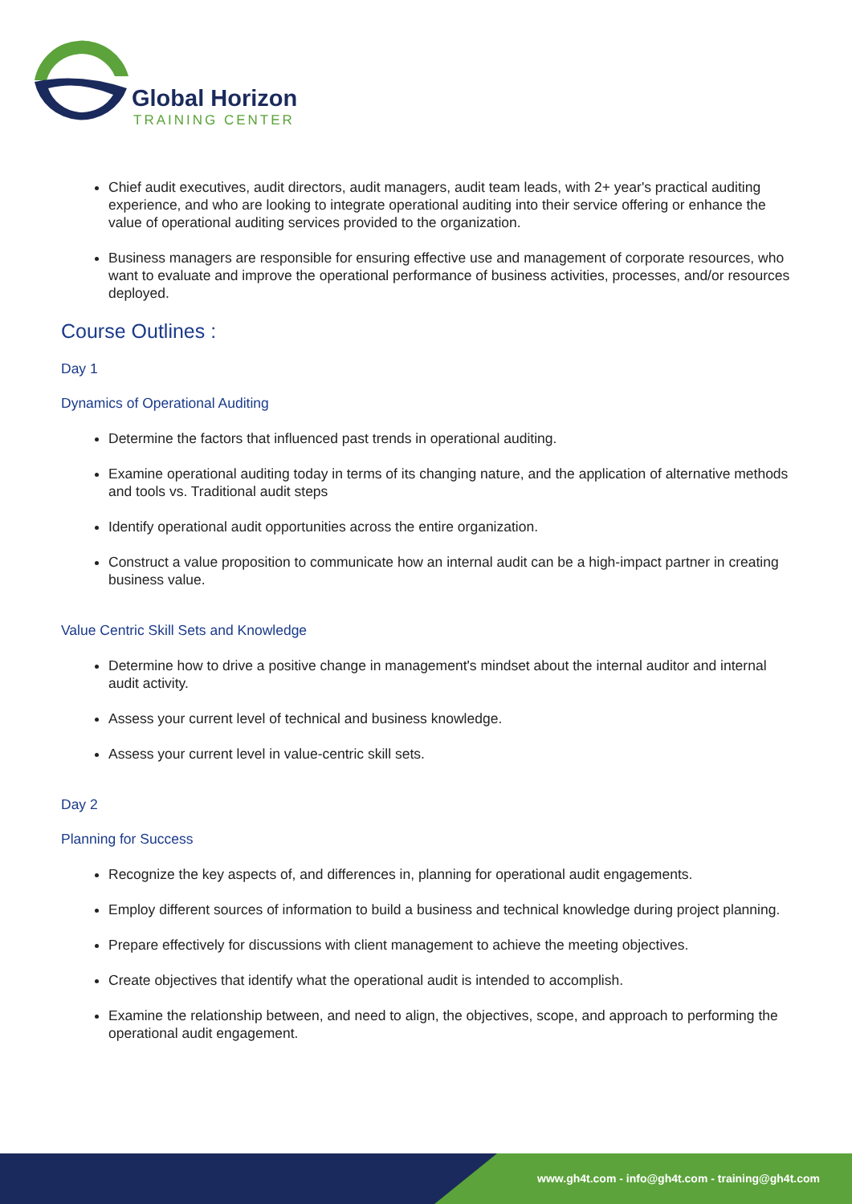Global Horizon
TRAINING CENTER
Chief audit executives, audit directors, audit managers, audit team leads, with 2+ year's practical auditing experience, and who are looking to integrate operational auditing into their service offering or enhance the value of operational auditing services provided to the organization.
Business managers are responsible for ensuring effective use and management of corporate resources, who want to evaluate and improve the operational performance of business activities, processes, and/or resources deployed.
Course Outlines :
Day 1
Dynamics of Operational Auditing
Determine the factors that influenced past trends in operational auditing.
Examine operational auditing today in terms of its changing nature, and the application of alternative methods and tools vs. Traditional audit steps
Identify operational audit opportunities across the entire organization.
Construct a value proposition to communicate how an internal audit can be a high-impact partner in creating business value.
Value Centric Skill Sets and Knowledge
Determine how to drive a positive change in management's mindset about the internal auditor and internal audit activity.
Assess your current level of technical and business knowledge.
Assess your current level in value-centric skill sets.
Day 2
Planning for Success
Recognize the key aspects of, and differences in, planning for operational audit engagements.
Employ different sources of information to build a business and technical knowledge during project planning.
Prepare effectively for discussions with client management to achieve the meeting objectives.
Create objectives that identify what the operational audit is intended to accomplish.
Examine the relationship between, and need to align, the objectives, scope, and approach to performing the operational audit engagement.
www.gh4t.com - info@gh4t.com - training@gh4t.com